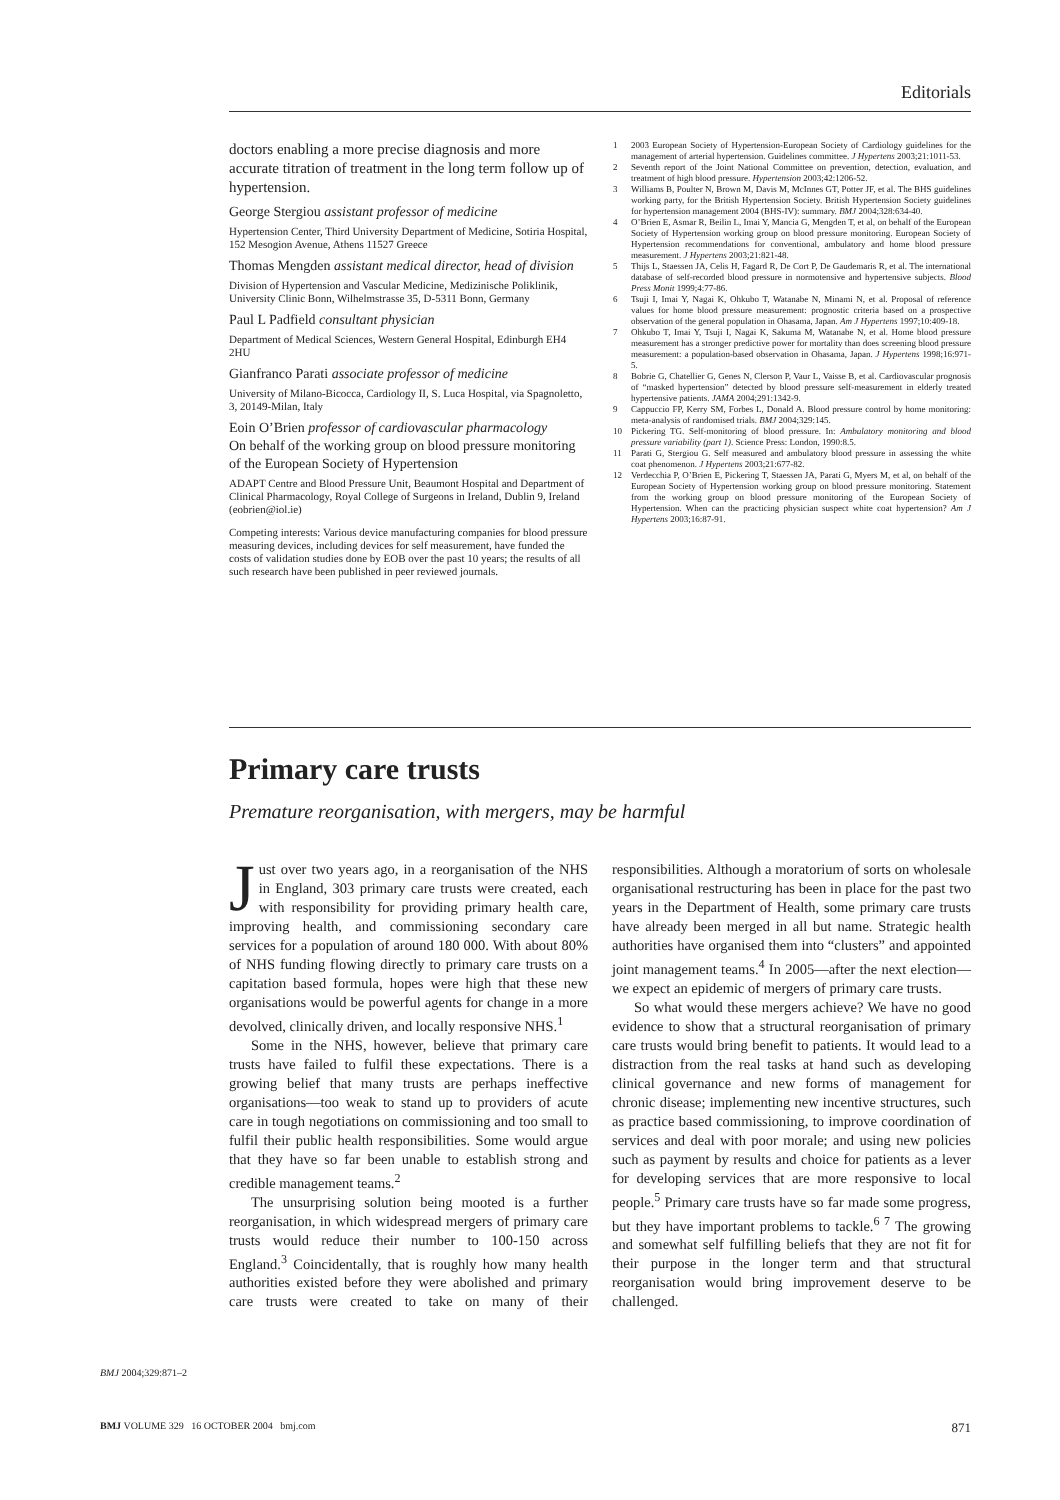Editorials
doctors enabling a more precise diagnosis and more accurate titration of treatment in the long term follow up of hypertension.
George Stergiou assistant professor of medicine
Hypertension Center, Third University Department of Medicine, Sotiria Hospital, 152 Mesogion Avenue, Athens 11527 Greece
Thomas Mengden assistant medical director, head of division
Division of Hypertension and Vascular Medicine, Medizinische Poliklinik, University Clinic Bonn, Wilhelmstrasse 35, D-5311 Bonn, Germany
Paul L Padfield consultant physician
Department of Medical Sciences, Western General Hospital, Edinburgh EH4 2HU
Gianfranco Parati associate professor of medicine
University of Milano-Bicocca, Cardiology II, S. Luca Hospital, via Spagnoletto, 3, 20149-Milan, Italy
Eoin O’Brien professor of cardiovascular pharmacology
On behalf of the working group on blood pressure monitoring of the European Society of Hypertension
ADAPT Centre and Blood Pressure Unit, Beaumont Hospital and Department of Clinical Pharmacology, Royal College of Surgeons in Ireland, Dublin 9, Ireland
(eobrien@iol.ie)
Competing interests: Various device manufacturing companies for blood pressure measuring devices, including devices for self measurement, have funded the costs of validation studies done by EOB over the past 10 years; the results of all such research have been published in peer reviewed journals.
1 2003 European Society of Hypertension-European Society of Cardiology guidelines for the management of arterial hypertension. Guidelines committee. J Hypertens 2003;21:1011-53.
2 Seventh report of the Joint National Committee on prevention, detection, evaluation, and treatment of high blood pressure. Hypertension 2003;42:1206-52.
3 Williams B, Poulter N, Brown M, Davis M, McInnes GT, Potter JF, et al. The BHS guidelines working party, for the British Hypertension Society. British Hypertension Society guidelines for hypertension management 2004 (BHS-IV): summary. BMJ 2004;328:634-40.
4 O’Brien E, Asmar R, Beilin L, Imai Y, Mancia G, Mengden T, et al, on behalf of the European Society of Hypertension working group on blood pressure monitoring. European Society of Hypertension recommendations for conventional, ambulatory and home blood pressure measurement. J Hypertens 2003;21:821-48.
5 Thijs L, Staessen JA, Celis H, Fagard R, De Cort P, De Gaudemaris R, et al. The international database of self-recorded blood pressure in normotensive and hypertensive subjects. Blood Press Monit 1999;4:77-86.
6 Tsuji I, Imai Y, Nagai K, Ohkubo T, Watanabe N, Minami N, et al. Proposal of reference values for home blood pressure measurement: prognostic criteria based on a prospective observation of the general population in Ohasama, Japan. Am J Hypertens 1997;10:409-18.
7 Ohkubo T, Imai Y, Tsuji I, Nagai K, Sakuma M, Watanabe N, et al. Home blood pressure measurement has a stronger predictive power for mortality than does screening blood pressure measurement: a population-based observation in Ohasama, Japan. J Hypertens 1998;16:971-5.
8 Bobrie G, Chatellier G, Genes N, Clerson P, Vaur L, Vaisse B, et al. Cardiovascular prognosis of “masked hypertension” detected by blood pressure self-measurement in elderly treated hypertensive patients. JAMA 2004;291:1342-9.
9 Cappuccio FP, Kerry SM, Forbes L, Donald A. Blood pressure control by home monitoring: meta-analysis of randomised trials. BMJ 2004;329:145.
10 Pickering TG. Self-monitoring of blood pressure. In: Ambulatory monitoring and blood pressure variability (part 1). Science Press: London, 1990:8.5.
11 Parati G, Stergiou G. Self measured and ambulatory blood pressure in assessing the white coat phenomenon. J Hypertens 2003;21:677-82.
12 Verdecchia P, O’Brien E, Pickering T, Staessen JA, Parati G, Myers M, et al, on behalf of the European Society of Hypertension working group on blood pressure monitoring. Statement from the working group on blood pressure monitoring of the European Society of Hypertension. When can the practicing physician suspect white coat hypertension? Am J Hypertens 2003;16:87-91.
Primary care trusts
Premature reorganisation, with mergers, may be harmful
Just over two years ago, in a reorganisation of the NHS in England, 303 primary care trusts were created, each with responsibility for providing primary health care, improving health, and commissioning secondary care services for a population of around 180 000. With about 80% of NHS funding flowing directly to primary care trusts on a capitation based formula, hopes were high that these new organisations would be powerful agents for change in a more devolved, clinically driven, and locally responsive NHS.<sup>1</sup>
Some in the NHS, however, believe that primary care trusts have failed to fulfil these expectations. There is a growing belief that many trusts are perhaps ineffective organisations—too weak to stand up to providers of acute care in tough negotiations on commissioning and too small to fulfil their public health responsibilities. Some would argue that they have so far been unable to establish strong and credible management teams.<sup>2</sup>
The unsurprising solution being mooted is a further reorganisation, in which widespread mergers of primary care trusts would reduce their number to 100-150 across England.<sup>3</sup> Coincidentally, that is roughly how many health authorities existed before they were abolished and primary care trusts were created to take on many of their responsibilities. Although a moratorium of sorts on wholesale organisational restructuring has been in place for the past two years in the Department of Health, some primary care trusts have already been merged in all but name. Strategic health authorities have organised them into “clusters” and appointed joint management teams.<sup>4</sup> In 2005—after the next election—we expect an epidemic of mergers of primary care trusts.
So what would these mergers achieve? We have no good evidence to show that a structural reorganisation of primary care trusts would bring benefit to patients. It would lead to a distraction from the real tasks at hand such as developing clinical governance and new forms of management for chronic disease; implementing new incentive structures, such as practice based commissioning, to improve coordination of services and deal with poor morale; and using new policies such as payment by results and choice for patients as a lever for developing services that are more responsive to local people.<sup>5</sup> Primary care trusts have so far made some progress, but they have important problems to tackle.<sup>6 7</sup> The growing and somewhat self fulfilling beliefs that they are not fit for their purpose in the longer term and that structural reorganisation would bring improvement deserve to be challenged.
BMJ 2004;329:871–2
BMJ VOLUME 329 16 OCTOBER 2004 bmj.com 871